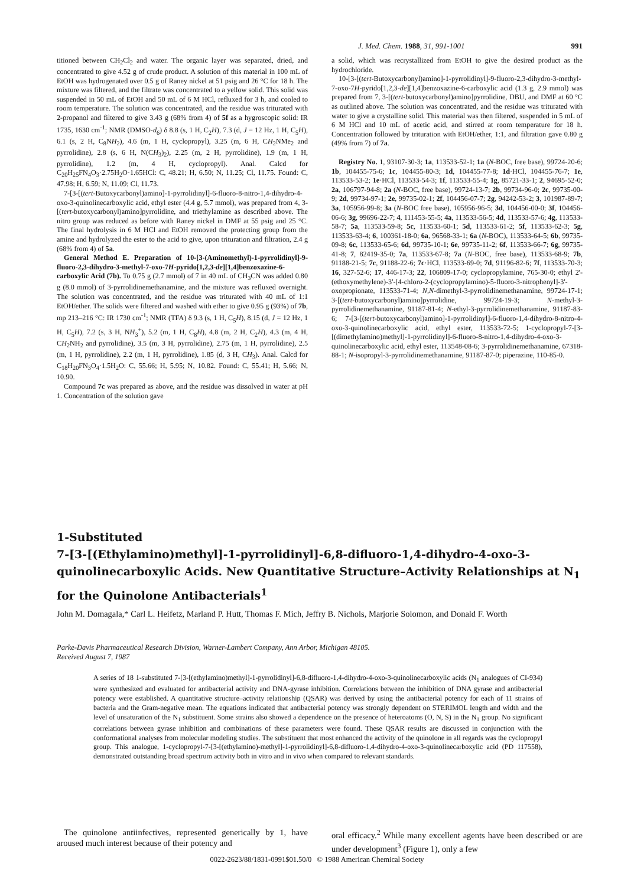J. Med. Chem. 1988, 31, 991-1001 991
titioned between CH<sub>2</sub>Cl<sub>2</sub> and water. The organic layer was separated, dried, and concentrated to give 4.52 g of crude product. A solution of this material in 100 mL of EtOH was hydrogenated over 0.5 g of Raney nickel at 51 psig and 26 °C for 18 h. The mixture was filtered, and the filtrate was concentrated to a yellow solid. This solid was suspended in 50 mL of EtOH and 50 mL of 6 M HCl, refluxed for 3 h, and cooled to room temperature. The solution was concentrated, and the residue was triturated with 2-propanol and filtered to give 3.43 g (68% from 4) of 5f as a hygroscopic solid: IR 1735, 1630 cm<sup>-1</sup>; NMR (DMSO-d<sub>6</sub>) δ 8.8 (s, 1 H, C<sub>2</sub>H), 7.3 (d, J = 12 Hz, 1 H, C<sub>5</sub>H), 6.1 (s, 2 H, C<sub>8</sub>NH<sub>2</sub>), 4.6 (m, 1 H, cyclopropyl), 3.25 (m, 6 H, CH<sub>2</sub>NMe<sub>2</sub> and pyrrolidine), 2.8 (s, 6 H, N(CH<sub>3</sub>)<sub>2</sub>), 2.25 (m, 2 H, pyrrolidine), 1.9 (m, 1 H, pyrrolidine), 1.2 (m, 4 H, cyclopropyl). Anal. Calcd for C<sub>20</sub>H<sub>25</sub>FN<sub>4</sub>O<sub>3</sub>·2.75H<sub>2</sub>O·1.65HCl: C, 48.21; H, 6.50; N, 11.25; Cl, 11.75. Found: C, 47.98; H, 6.59; N, 11.09; Cl, 11.73.
7-[3-[(tert-Butoxycarbonyl)amino]-1-pyrrolidinyl]-6-fluoro-8-nitro-1,4-dihydro-4-oxo-3-quinolinecarboxylic acid, ethyl ester (4.4 g, 5.7 mmol), was prepared from 4, 3-[(tert-butoxycarbonyl)amino]pyrrolidine, and triethylamine as described above. The nitro group was reduced as before with Raney nickel in DMF at 55 psig and 25 °C. The final hydrolysis in 6 M HCl and EtOH removed the protecting group from the amine and hydrolyzed the ester to the acid to give, upon trituration and filtration, 2.4 g (68% from 4) of 5a.
General Method E. Preparation of 10-[3-(Aminomethyl)-1-pyrrolidinyl]-9-fluoro-2,3-dihydro-3-methyl-7-oxo-7H-pyrido[1,2,3-de][1,4]benzoxazine-6-carboxylic Acid (7b). To 0.75 g (2.7 mmol) of 7 in 40 mL of CH<sub>3</sub>CN was added 0.80 g (8.0 mmol) of 3-pyrrolidinemethanamine, and the mixture was refluxed overnight. The solution was concentrated, and the residue was triturated with 40 mL of 1:1 EtOH/ether. The solids were filtered and washed with ether to give 0.95 g (93%) of 7b, mp 213–216 °C: IR 1730 cm<sup>-1</sup>; NMR (TFA) δ 9.3 (s, 1 H, C<sub>5</sub>H), 8.15 (d, J = 12 Hz, 1 H, C<sub>5</sub>H), 7.2 (s, 3 H, NH<sub>3</sub><sup>+</sup>), 5.2 (m, 1 H, C<sub>8</sub>H), 4.8 (m, 2 H, C<sub>2</sub>H), 4.3 (m, 4 H, CH<sub>2</sub>NH<sub>2</sub> and pyrrolidine), 3.5 (m, 3 H, pyrrolidine), 2.75 (m, 1 H, pyrrolidine), 2.5 (m, 1 H, pyrrolidine), 2.2 (m, 1 H, pyrrolidine), 1.85 (d, 3 H, CH<sub>3</sub>). Anal. Calcd for C<sub>18</sub>H<sub>20</sub>FN<sub>3</sub>O<sub>4</sub>·1.5H<sub>2</sub>O: C, 55.66; H, 5.95; N, 10.82. Found: C, 55.41; H, 5.66; N, 10.90.
Compound 7c was prepared as above, and the residue was dissolved in water at pH 1. Concentration of the solution gave
a solid, which was recrystallized from EtOH to give the desired product as the hydrochloride.
10-[3-[(tert-Butoxycarbonyl)amino]-1-pyrrolidinyl]-9-fluoro-2,3-dihydro-3-methyl-7-oxo-7H-pyrido[1,2,3-de][1,4]benzoxazine-6-carboxylic acid (1.3 g, 2.9 mmol) was prepared from 7, 3-[(tert-butoxycarbonyl)amino]pyrrolidine, DBU, and DMF at 60 °C as outlined above. The solution was concentrated, and the residue was triturated with water to give a crystalline solid. This material was then filtered, suspended in 5 mL of 6 M HCl and 10 mL of acetic acid, and stirred at room temperature for 18 h. Concentration followed by trituration with EtOH/ether, 1:1, and filtration gave 0.80 g (49% from 7) of 7a.
Registry No. 1, 93107-30-3; 1a, 113533-52-1; 1a (N-BOC, free base), 99724-20-6; 1b, 104455-75-6; 1c, 104455-80-3; 1d, 104455-77-8; 1d·HCl, 104455-76-7; 1e, 113533-53-2; 1e·HCl, 113533-54-3; 1f, 113533-55-4; 1g, 85721-33-1; 2, 94695-52-0; 2a, 106797-94-8; 2a (N-BOC, free base), 99724-13-7; 2b, 99734-96-0; 2c, 99735-00-9; 2d, 99734-97-1; 2e, 99735-02-1; 2f, 104456-07-7; 2g, 94242-53-2; 3, 101987-89-7; 3a, 105956-99-8; 3a (N-BOC free base), 105956-96-5; 3d, 104456-00-0; 3f, 104456-06-6; 3g, 99696-22-7; 4, 111453-55-5; 4a, 113533-56-5; 4d, 113533-57-6; 4g, 113533-58-7; 5a, 113533-59-8; 5c, 113533-60-1; 5d, 113533-61-2; 5f, 113533-62-3; 5g, 113533-63-4; 6, 100361-18-0; 6a, 96568-33-1; 6a (N-BOC), 113533-64-5; 6b, 99735-09-8; 6c, 113533-65-6; 6d, 99735-10-1; 6e, 99735-11-2; 6f, 113533-66-7; 6g, 99735-41-8; 7, 82419-35-0; 7a, 113533-67-8; 7a (N-BOC, free base), 113533-68-9; 7b, 91188-21-5; 7c, 91188-22-6; 7c·HCl, 113533-69-0; 7d, 91196-82-6; 7f, 113533-70-3; 16, 327-52-6; 17, 446-17-3; 22, 106809-17-0; cyclopropylamine, 765-30-0; ethyl 2'-(ethoxymethylene)-3'-[4-chloro-2-(cyclopropylamino)-5-fluoro-3-nitrophenyl]-3'-oxopropionate, 113533-71-4; N,N-dimethyl-3-pyrrolidinemethanamine, 99724-17-1; 3-[(tert-butoxycarbonyl)amino]pyrrolidine, 99724-19-3; N-methyl-3-pyrrolidinemethanamine, 91187-81-4; N-ethyl-3-pyrrolidinemethanamine, 91187-83-6; 7-[3-[(tert-butoxycarbonyl)amino]-1-pyrrolidinyl]-6-fluoro-1,4-dihydro-8-nitro-4-oxo-3-quinolinecarboxylic acid, ethyl ester, 113533-72-5; 1-cyclopropyl-7-[3-[(dimethylamino)methyl]-1-pyrrolidinyl]-6-fluoro-8-nitro-1,4-dihydro-4-oxo-3-quinolinecarboxylic acid, ethyl ester, 113548-08-6; 3-pyrrolidinemethanamine, 67318-88-1; N-isopropyl-3-pyrrolidinemethanamine, 91187-87-0; piperazine, 110-85-0.
1-Substituted
7-[3-[(Ethylamino)methyl]-1-pyrrolidinyl]-6,8-difluoro-1,4-dihydro-4-oxo-3-quinolinecarboxylic Acids. New Quantitative Structure–Activity Relationships at N<sub>1</sub> for the Quinolone Antibacterials<sup>1</sup>
John M. Domagala,* Carl L. Heifetz, Marland P. Hutt, Thomas F. Mich, Jeffry B. Nichols, Marjorie Solomon, and Donald F. Worth
Parke-Davis Pharmaceutical Research Division, Warner-Lambert Company, Ann Arbor, Michigan 48105.
Received August 7, 1987
A series of 18 1-substituted 7-[3-[(ethylamino)methyl]-1-pyrrolidinyl]-6,8-difluoro-1,4-dihydro-4-oxo-3-quinolinecarboxylic acids (N<sub>1</sub> analogues of CI-934) were synthesized and evaluated for antibacterial activity and DNA-gyrase inhibition. Correlations between the inhibition of DNA gyrase and antibacterial potency were established. A quantitative structure–activity relationship (QSAR) was derived by using the antibacterial potency for each of 11 strains of bacteria and the Gram-negative mean. The equations indicated that antibacterial potency was strongly dependent on STERIMOL length and width and the level of unsaturation of the N<sub>1</sub> substituent. Some strains also showed a dependence on the presence of heteroatoms (O, N, S) in the N<sub>1</sub> group. No significant correlations between gyrase inhibition and combinations of these parameters were found. These QSAR results are discussed in conjunction with the conformational analyses from molecular modeling studies. The substituent that most enhanced the activity of the quinolone in all regards was the cyclopropyl group. This analogue, 1-cyclopropyl-7-[3-[(ethylamino)-methyl]-1-pyrrolidinyl]-6,8-difluoro-1,4-dihydro-4-oxo-3-quinolinecarboxylic acid (PD 117558), demonstrated outstanding broad spectrum activity both in vitro and in vivo when compared to relevant standards.
The quinolone antiinfectives, represented generically by 1, have aroused much interest because of their potency and
oral efficacy.<sup>2</sup> While many excellent agents have been described or are under development<sup>3</sup> (Figure 1), only a few
0022-2623/88/1831-0991$01.50/0 © 1988 American Chemical Society